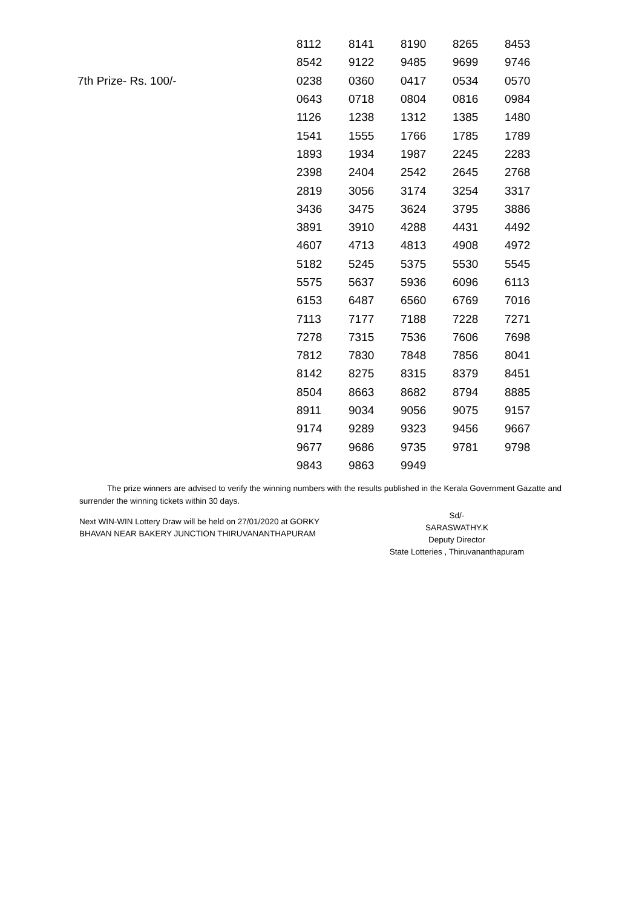| | 8112 | 8141 | 8190 | 8265 | 8453 |
| | 8542 | 9122 | 9485 | 9699 | 9746 |
| 7th Prize- Rs. 100/- | 0238 | 0360 | 0417 | 0534 | 0570 |
| | 0643 | 0718 | 0804 | 0816 | 0984 |
| | 1126 | 1238 | 1312 | 1385 | 1480 |
| | 1541 | 1555 | 1766 | 1785 | 1789 |
| | 1893 | 1934 | 1987 | 2245 | 2283 |
| | 2398 | 2404 | 2542 | 2645 | 2768 |
| | 2819 | 3056 | 3174 | 3254 | 3317 |
| | 3436 | 3475 | 3624 | 3795 | 3886 |
| | 3891 | 3910 | 4288 | 4431 | 4492 |
| | 4607 | 4713 | 4813 | 4908 | 4972 |
| | 5182 | 5245 | 5375 | 5530 | 5545 |
| | 5575 | 5637 | 5936 | 6096 | 6113 |
| | 6153 | 6487 | 6560 | 6769 | 7016 |
| | 7113 | 7177 | 7188 | 7228 | 7271 |
| | 7278 | 7315 | 7536 | 7606 | 7698 |
| | 7812 | 7830 | 7848 | 7856 | 8041 |
| | 8142 | 8275 | 8315 | 8379 | 8451 |
| | 8504 | 8663 | 8682 | 8794 | 8885 |
| | 8911 | 9034 | 9056 | 9075 | 9157 |
| | 9174 | 9289 | 9323 | 9456 | 9667 |
| | 9677 | 9686 | 9735 | 9781 | 9798 |
| | 9843 | 9863 | 9949 | | |
The prize winners are advised to verify the winning numbers with the results published in the Kerala Government Gazatte and surrender the winning tickets within 30 days.
Next WIN-WIN Lottery Draw will be held on 27/01/2020 at GORKY
BHAVAN NEAR BAKERY JUNCTION THIRUVANANTHAPURAM
Sd/-
SARASWATHY.K
Deputy Director
State Lotteries , Thiruvananthapuram